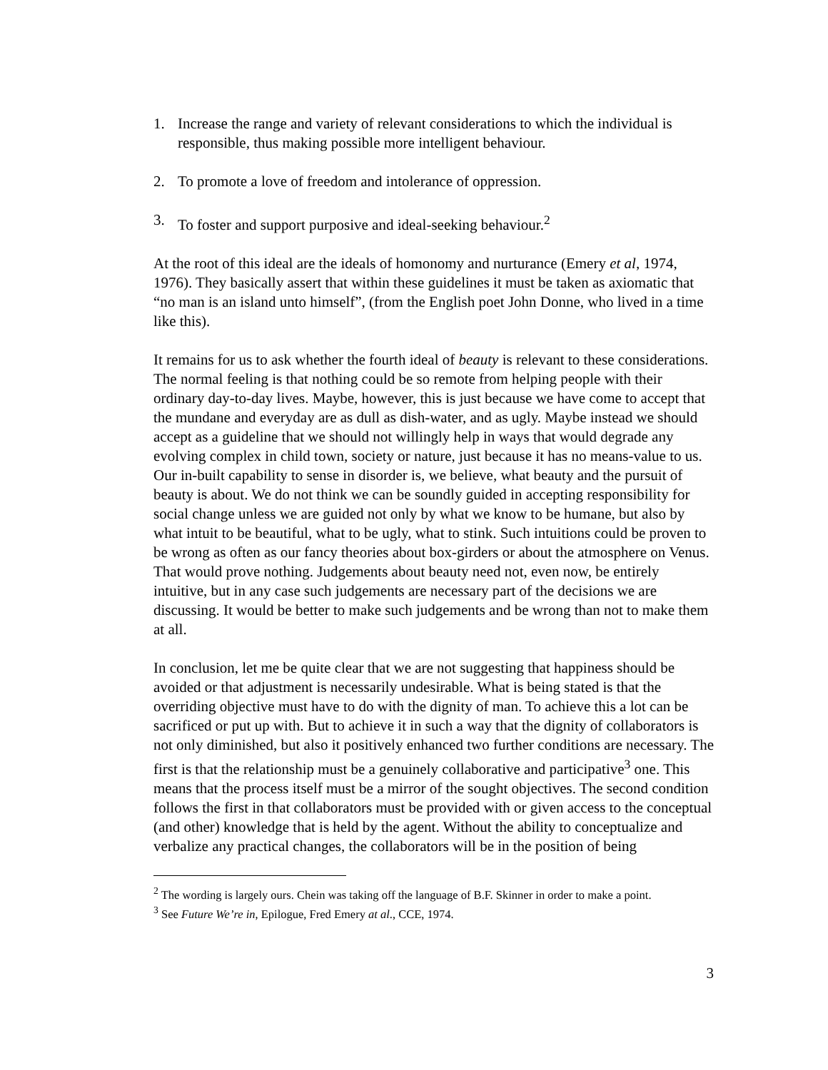1. Increase the range and variety of relevant considerations to which the individual is responsible, thus making possible more intelligent behaviour.
2. To promote a love of freedom and intolerance of oppression.
3. To foster and support purposive and ideal-seeking behaviour.<sup>2</sup>
At the root of this ideal are the ideals of homonomy and nurturance (Emery et al, 1974, 1976). They basically assert that within these guidelines it must be taken as axiomatic that “no man is an island unto himself”, (from the English poet John Donne, who lived in a time like this).
It remains for us to ask whether the fourth ideal of beauty is relevant to these considerations. The normal feeling is that nothing could be so remote from helping people with their ordinary day-to-day lives. Maybe, however, this is just because we have come to accept that the mundane and everyday are as dull as dish-water, and as ugly. Maybe instead we should accept as a guideline that we should not willingly help in ways that would degrade any evolving complex in child town, society or nature, just because it has no means-value to us. Our in-built capability to sense in disorder is, we believe, what beauty and the pursuit of beauty is about. We do not think we can be soundly guided in accepting responsibility for social change unless we are guided not only by what we know to be humane, but also by what intuit to be beautiful, what to be ugly, what to stink. Such intuitions could be proven to be wrong as often as our fancy theories about box-girders or about the atmosphere on Venus. That would prove nothing. Judgements about beauty need not, even now, be entirely intuitive, but in any case such judgements are necessary part of the decisions we are discussing. It would be better to make such judgements and be wrong than not to make them at all.
In conclusion, let me be quite clear that we are not suggesting that happiness should be avoided or that adjustment is necessarily undesirable. What is being stated is that the overriding objective must have to do with the dignity of man. To achieve this a lot can be sacrificed or put up with. But to achieve it in such a way that the dignity of collaborators is not only diminished, but also it positively enhanced two further conditions are necessary. The first is that the relationship must be a genuinely collaborative and participative<sup>3</sup> one. This means that the process itself must be a mirror of the sought objectives. The second condition follows the first in that collaborators must be provided with or given access to the conceptual (and other) knowledge that is held by the agent. Without the ability to conceptualize and verbalize any practical changes, the collaborators will be in the position of being
<sup>2</sup> The wording is largely ours. Chein was taking off the language of B.F. Skinner in order to make a point.
<sup>3</sup> See Future We’re in, Epilogue, Fred Emery at al., CCE, 1974.
3